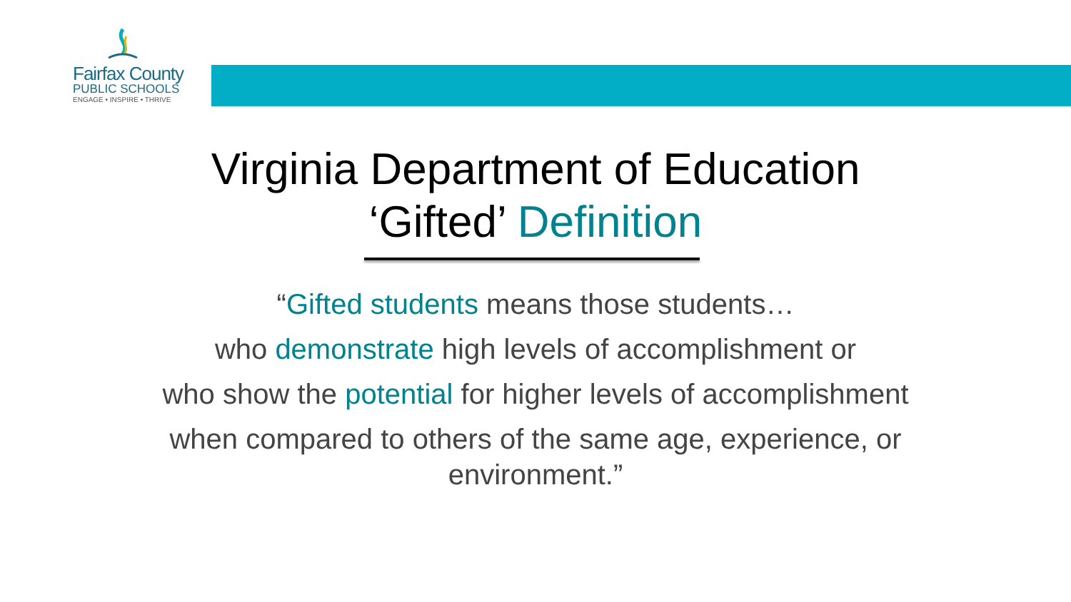Fairfax County
PUBLIC SCHOOLS
ENGAGE • INSPIRE • THRIVE
Virginia Department of Education
‘Gifted’ Definition
“Gifted students means those students…
who demonstrate high levels of accomplishment or
who show the potential for higher levels of accomplishment
when compared to others of the same age, experience, or environment.”